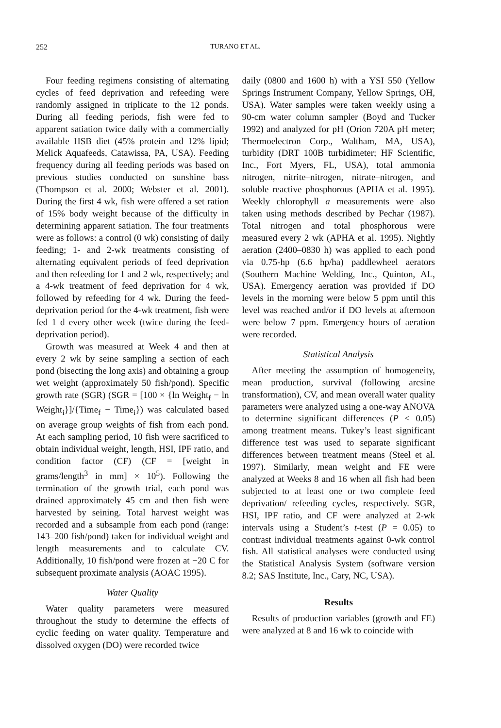252 TURANO ET AL.
Four feeding regimens consisting of alternating cycles of feed deprivation and refeeding were randomly assigned in triplicate to the 12 ponds. During all feeding periods, fish were fed to apparent satiation twice daily with a commercially available HSB diet (45% protein and 12% lipid; Melick Aquafeeds, Catawissa, PA, USA). Feeding frequency during all feeding periods was based on previous studies conducted on sunshine bass (Thompson et al. 2000; Webster et al. 2001). During the first 4 wk, fish were offered a set ration of 15% body weight because of the difficulty in determining apparent satiation. The four treatments were as follows: a control (0 wk) consisting of daily feeding; 1- and 2-wk treatments consisting of alternating equivalent periods of feed deprivation and then refeeding for 1 and 2 wk, respectively; and a 4-wk treatment of feed deprivation for 4 wk, followed by refeeding for 4 wk. During the feed-deprivation period for the 4-wk treatment, fish were fed 1 d every other week (twice during the feed-deprivation period).
Growth was measured at Week 4 and then at every 2 wk by seine sampling a section of each pond (bisecting the long axis) and obtaining a group wet weight (approximately 50 fish/pond). Specific growth rate (SGR) (SGR = [100 × {ln Weight<sub>f</sub> − ln Weight<sub>i</sub>}]/{Time<sub>f</sub> − Time<sub>i</sub>}) was calculated based on average group weights of fish from each pond. At each sampling period, 10 fish were sacrificed to obtain individual weight, length, HSI, IPF ratio, and condition factor (CF) (CF = [weight in grams/length<sup>3</sup> in mm] × 10<sup>5</sup>). Following the termination of the growth trial, each pond was drained approximately 45 cm and then fish were harvested by seining. Total harvest weight was recorded and a subsample from each pond (range: 143–200 fish/pond) taken for individual weight and length measurements and to calculate CV. Additionally, 10 fish/pond were frozen at −20 C for subsequent proximate analysis (AOAC 1995).
Water Quality
Water quality parameters were measured throughout the study to determine the effects of cyclic feeding on water quality. Temperature and dissolved oxygen (DO) were recorded twice
daily (0800 and 1600 h) with a YSI 550 (Yellow Springs Instrument Company, Yellow Springs, OH, USA). Water samples were taken weekly using a 90-cm water column sampler (Boyd and Tucker 1992) and analyzed for pH (Orion 720A pH meter; Thermoelectron Corp., Waltham, MA, USA), turbidity (DRT 100B turbidimeter; HF Scientific, Inc., Fort Myers, FL, USA), total ammonia nitrogen, nitrite–nitrogen, nitrate–nitrogen, and soluble reactive phosphorous (APHA et al. 1995). Weekly chlorophyll a measurements were also taken using methods described by Pechar (1987). Total nitrogen and total phosphorous were measured every 2 wk (APHA et al. 1995). Nightly aeration (2400–0830 h) was applied to each pond via 0.75-hp (6.6 hp/ha) paddlewheel aerators (Southern Machine Welding, Inc., Quinton, AL, USA). Emergency aeration was provided if DO levels in the morning were below 5 ppm until this level was reached and/or if DO levels at afternoon were below 7 ppm. Emergency hours of aeration were recorded.
Statistical Analysis
After meeting the assumption of homogeneity, mean production, survival (following arcsine transformation), CV, and mean overall water quality parameters were analyzed using a one-way ANOVA to determine significant differences (P < 0.05) among treatment means. Tukey’s least significant difference test was used to separate significant differences between treatment means (Steel et al. 1997). Similarly, mean weight and FE were analyzed at Weeks 8 and 16 when all fish had been subjected to at least one or two complete feed deprivation/ refeeding cycles, respectively. SGR, HSI, IPF ratio, and CF were analyzed at 2-wk intervals using a Student’s t-test (P = 0.05) to contrast individual treatments against 0-wk control fish. All statistical analyses were conducted using the Statistical Analysis System (software version 8.2; SAS Institute, Inc., Cary, NC, USA).
Results
Results of production variables (growth and FE) were analyzed at 8 and 16 wk to coincide with